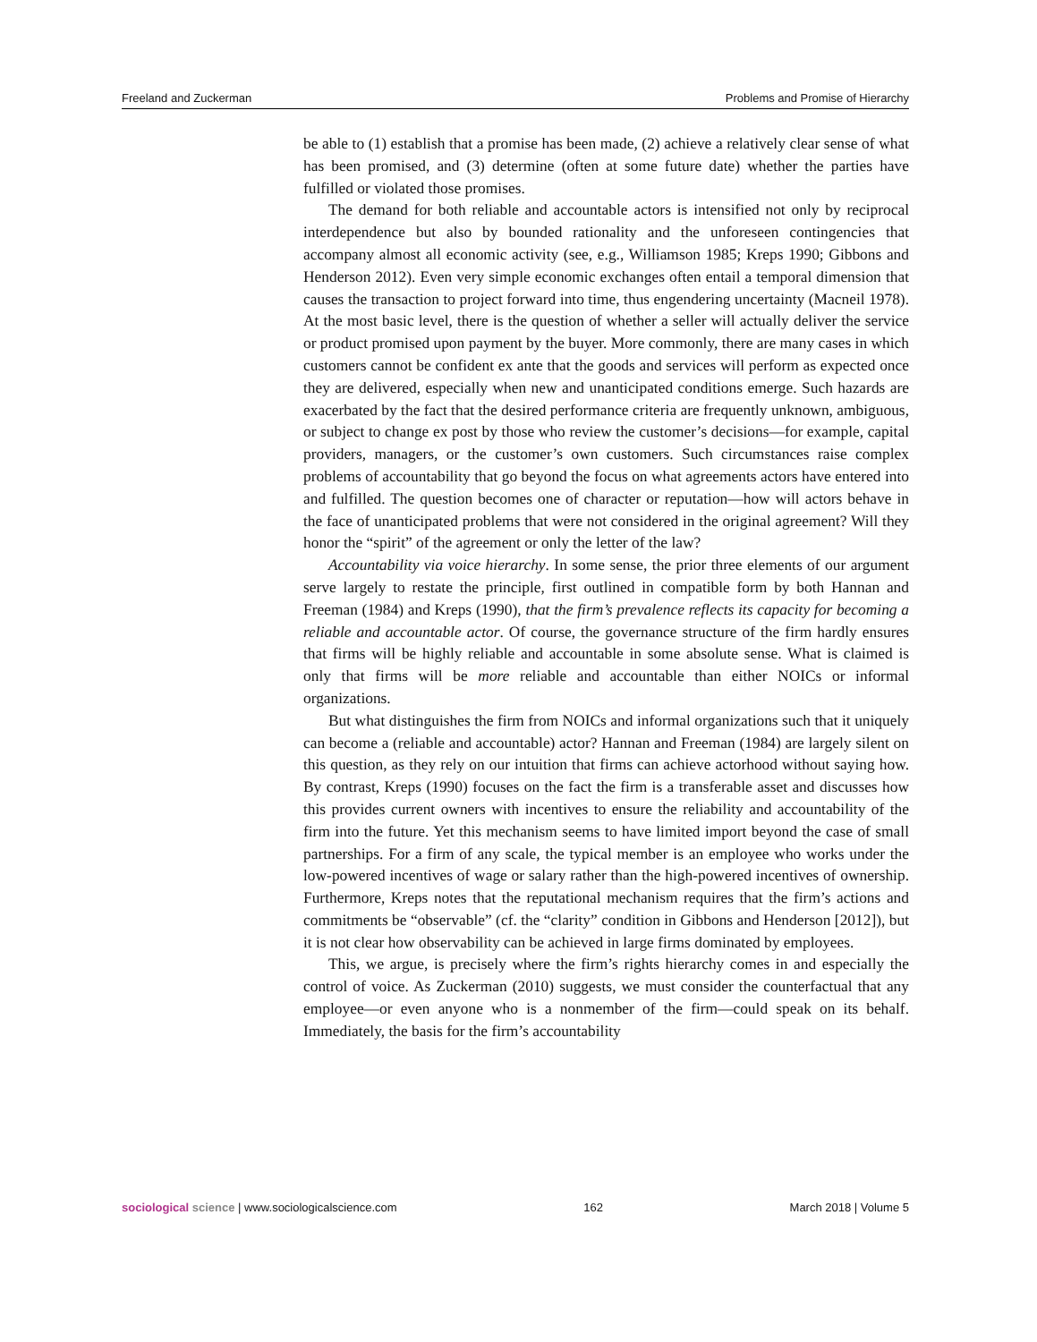Freeland and Zuckerman Problems and Promise of Hierarchy
be able to (1) establish that a promise has been made, (2) achieve a relatively clear sense of what has been promised, and (3) determine (often at some future date) whether the parties have fulfilled or violated those promises.
The demand for both reliable and accountable actors is intensified not only by reciprocal interdependence but also by bounded rationality and the unforeseen contingencies that accompany almost all economic activity (see, e.g., Williamson 1985; Kreps 1990; Gibbons and Henderson 2012). Even very simple economic exchanges often entail a temporal dimension that causes the transaction to project forward into time, thus engendering uncertainty (Macneil 1978). At the most basic level, there is the question of whether a seller will actually deliver the service or product promised upon payment by the buyer. More commonly, there are many cases in which customers cannot be confident ex ante that the goods and services will perform as expected once they are delivered, especially when new and unanticipated conditions emerge. Such hazards are exacerbated by the fact that the desired performance criteria are frequently unknown, ambiguous, or subject to change ex post by those who review the customer’s decisions—for example, capital providers, managers, or the customer’s own customers. Such circumstances raise complex problems of accountability that go beyond the focus on what agreements actors have entered into and fulfilled. The question becomes one of character or reputation—how will actors behave in the face of unanticipated problems that were not considered in the original agreement? Will they honor the “spirit” of the agreement or only the letter of the law?
Accountability via voice hierarchy. In some sense, the prior three elements of our argument serve largely to restate the principle, first outlined in compatible form by both Hannan and Freeman (1984) and Kreps (1990), that the firm’s prevalence reflects its capacity for becoming a reliable and accountable actor. Of course, the governance structure of the firm hardly ensures that firms will be highly reliable and accountable in some absolute sense. What is claimed is only that firms will be more reliable and accountable than either NOICs or informal organizations.
But what distinguishes the firm from NOICs and informal organizations such that it uniquely can become a (reliable and accountable) actor? Hannan and Freeman (1984) are largely silent on this question, as they rely on our intuition that firms can achieve actorhood without saying how. By contrast, Kreps (1990) focuses on the fact the firm is a transferable asset and discusses how this provides current owners with incentives to ensure the reliability and accountability of the firm into the future. Yet this mechanism seems to have limited import beyond the case of small partnerships. For a firm of any scale, the typical member is an employee who works under the low-powered incentives of wage or salary rather than the high-powered incentives of ownership. Furthermore, Kreps notes that the reputational mechanism requires that the firm’s actions and commitments be “observable” (cf. the “clarity” condition in Gibbons and Henderson [2012]), but it is not clear how observability can be achieved in large firms dominated by employees.
This, we argue, is precisely where the firm’s rights hierarchy comes in and especially the control of voice. As Zuckerman (2010) suggests, we must consider the counterfactual that any employee—or even anyone who is a nonmember of the firm—could speak on its behalf. Immediately, the basis for the firm’s accountability
sociological science | www.sociologicalscience.com 162 March 2018 | Volume 5